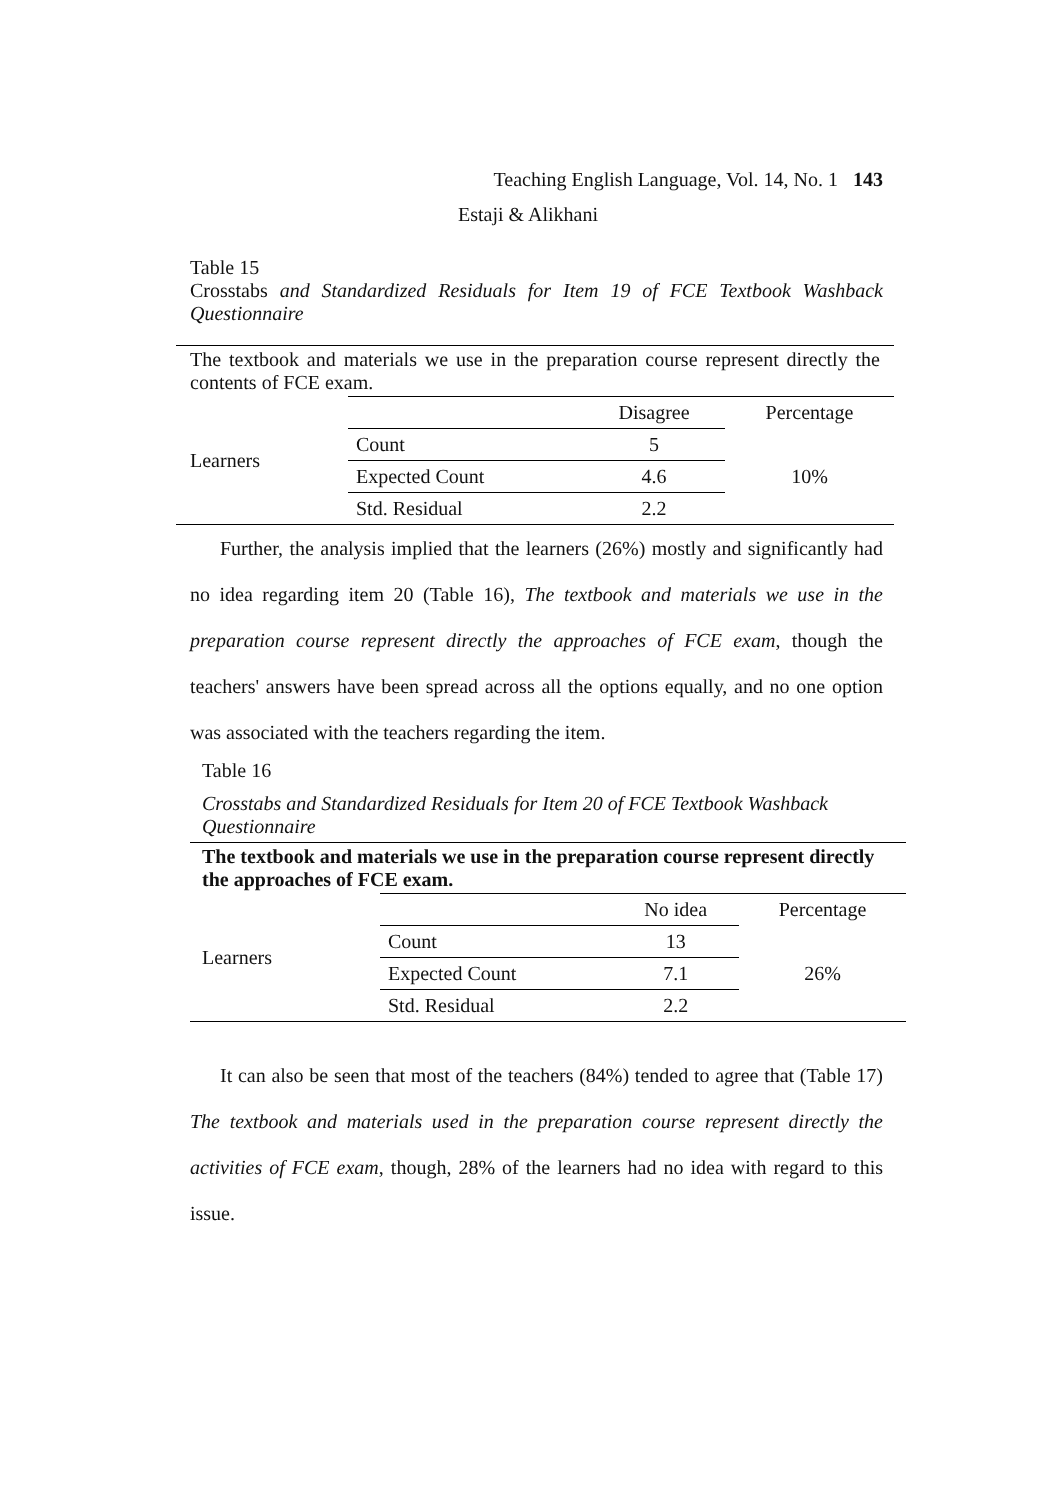Teaching English Language, Vol. 14, No. 1 143
Estaji & Alikhani
Table 15
Crosstabs and Standardized Residuals for Item 19 of FCE Textbook Washback Questionnaire
The textbook and materials we use in the preparation course represent directly the contents of FCE exam.
| Learners | | Disagree | Percentage |
| | Count | 5 | 10% |
| | Expected Count | 4.6 | |
| | Std. Residual | 2.2 | |
Further, the analysis implied that the learners (26%) mostly and significantly had no idea regarding item 20 (Table 16), The textbook and materials we use in the preparation course represent directly the approaches of FCE exam, though the teachers' answers have been spread across all the options equally, and no one option was associated with the teachers regarding the item.
Table 16
Crosstabs and Standardized Residuals for Item 20 of FCE Textbook Washback Questionnaire
The textbook and materials we use in the preparation course represent directly the approaches of FCE exam.
| Learners | | No idea | Percentage |
| | Count | 13 | 26% |
| | Expected Count | 7.1 | |
| | Std. Residual | 2.2 | |
It can also be seen that most of the teachers (84%) tended to agree that (Table 17) The textbook and materials used in the preparation course represent directly the activities of FCE exam, though, 28% of the learners had no idea with regard to this issue.